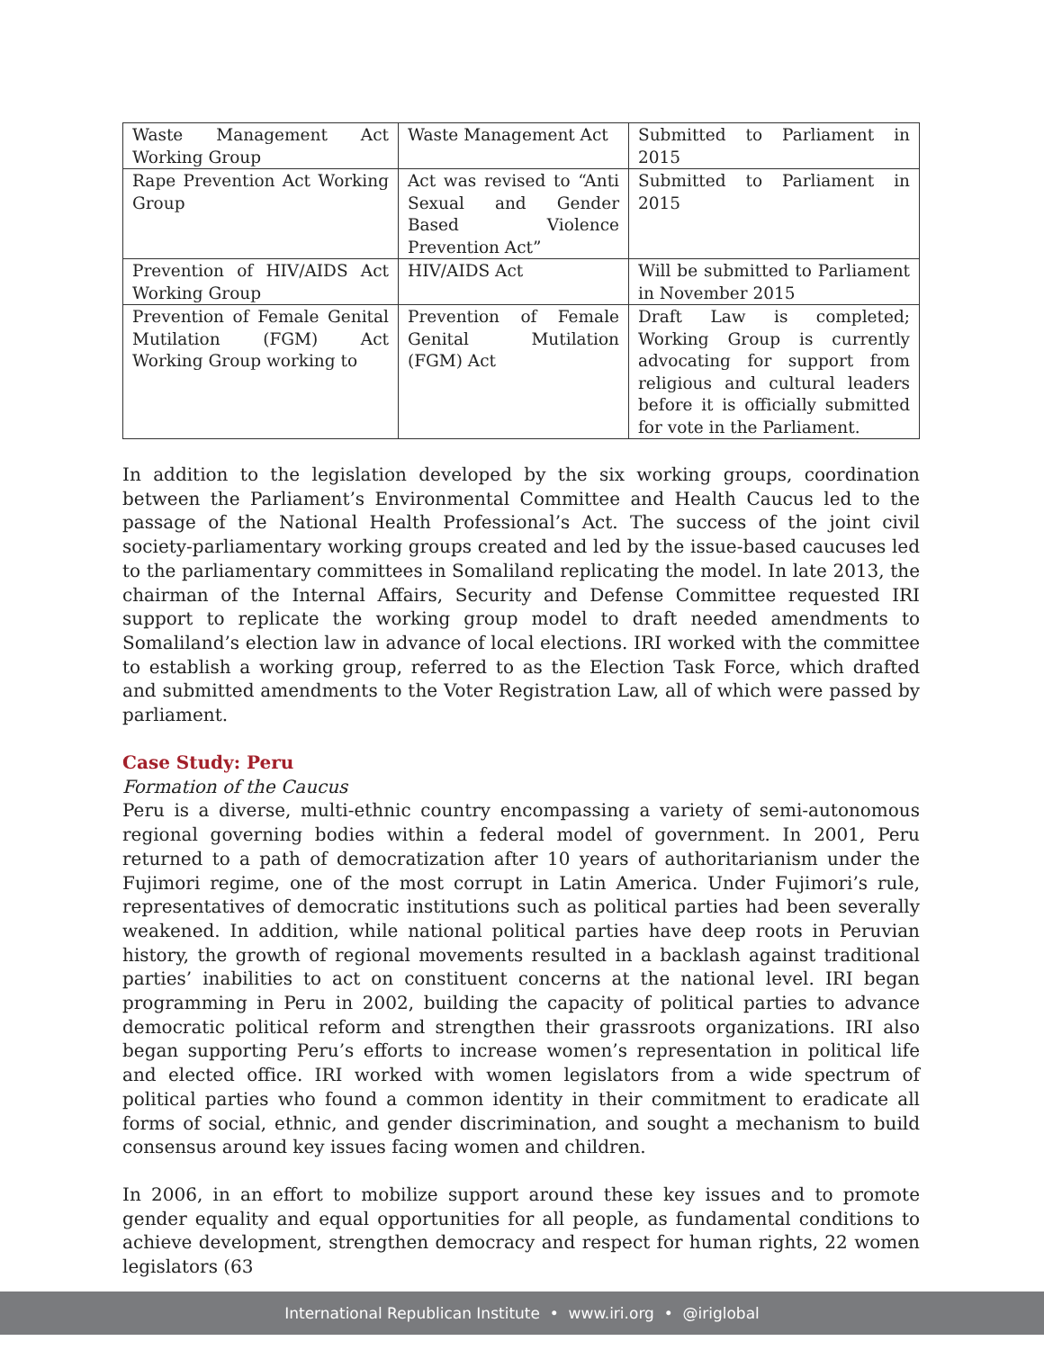| Waste Management Act Working Group | Waste Management Act | Submitted to Parliament in 2015 |
| Rape Prevention Act Working Group | Act was revised to “Anti Sexual and Gender Based Violence Prevention Act” | Submitted to Parliament in 2015 |
| Prevention of HIV/AIDS Act Working Group | HIV/AIDS Act | Will be submitted to Parliament in November 2015 |
| Prevention of Female Genital Mutilation (FGM) Act Working Group working to | Prevention of Female Genital Mutilation (FGM) Act | Draft Law is completed; Working Group is currently advocating for support from religious and cultural leaders before it is officially submitted for vote in the Parliament. |
In addition to the legislation developed by the six working groups, coordination between the Parliament’s Environmental Committee and Health Caucus led to the passage of the National Health Professional’s Act. The success of the joint civil society-parliamentary working groups created and led by the issue-based caucuses led to the parliamentary committees in Somaliland replicating the model. In late 2013, the chairman of the Internal Affairs, Security and Defense Committee requested IRI support to replicate the working group model to draft needed amendments to Somaliland’s election law in advance of local elections. IRI worked with the committee to establish a working group, referred to as the Election Task Force, which drafted and submitted amendments to the Voter Registration Law, all of which were passed by parliament.
Case Study: Peru
Formation of the Caucus
Peru is a diverse, multi-ethnic country encompassing a variety of semi-autonomous regional governing bodies within a federal model of government. In 2001, Peru returned to a path of democratization after 10 years of authoritarianism under the Fujimori regime, one of the most corrupt in Latin America. Under Fujimori’s rule, representatives of democratic institutions such as political parties had been severally weakened. In addition, while national political parties have deep roots in Peruvian history, the growth of regional movements resulted in a backlash against traditional parties’ inabilities to act on constituent concerns at the national level. IRI began programming in Peru in 2002, building the capacity of political parties to advance democratic political reform and strengthen their grassroots organizations. IRI also began supporting Peru’s efforts to increase women’s representation in political life and elected office. IRI worked with women legislators from a wide spectrum of political parties who found a common identity in their commitment to eradicate all forms of social, ethnic, and gender discrimination, and sought a mechanism to build consensus around key issues facing women and children.
In 2006, in an effort to mobilize support around these key issues and to promote gender equality and equal opportunities for all people, as fundamental conditions to achieve development, strengthen democracy and respect for human rights, 22 women legislators (63
International Republican Institute • www.iri.org • @iriglobal